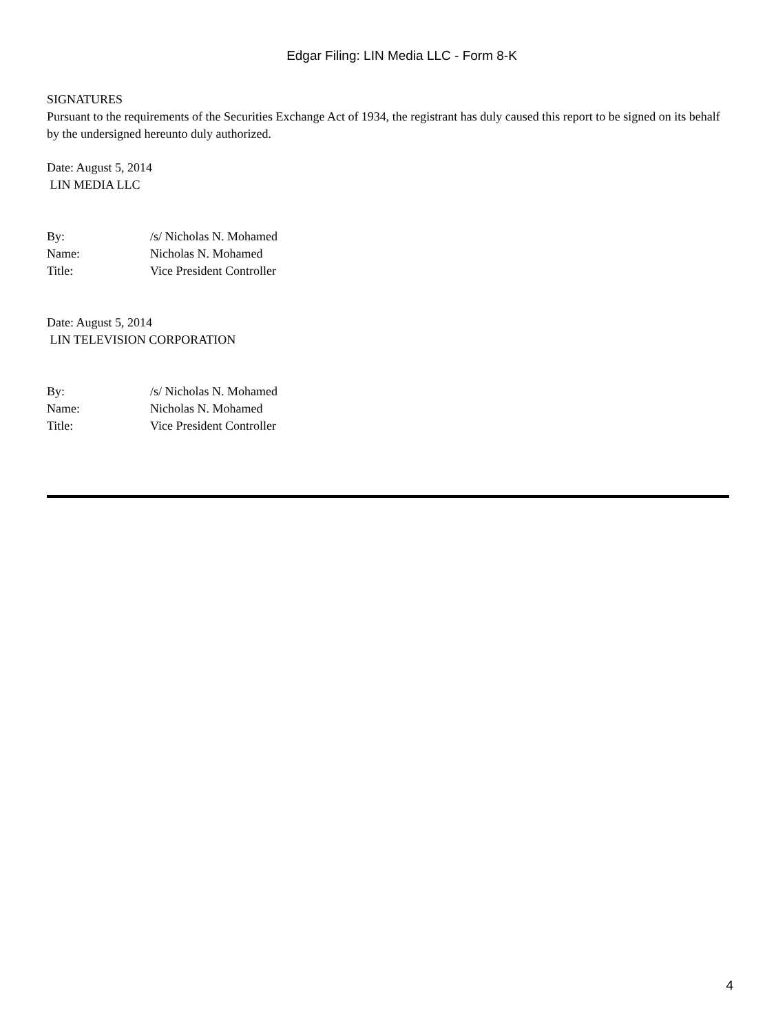Edgar Filing: LIN Media LLC - Form 8-K
SIGNATURES
Pursuant to the requirements of the Securities Exchange Act of 1934, the registrant has duly caused this report to be signed on its behalf by the undersigned hereunto duly authorized.
Date: August 5, 2014
LIN MEDIA LLC
By: /s/ Nicholas N. Mohamed
Name: Nicholas N. Mohamed
Title: Vice President Controller
Date: August 5, 2014
LIN TELEVISION CORPORATION
By: /s/ Nicholas N. Mohamed
Name: Nicholas N. Mohamed
Title: Vice President Controller
4